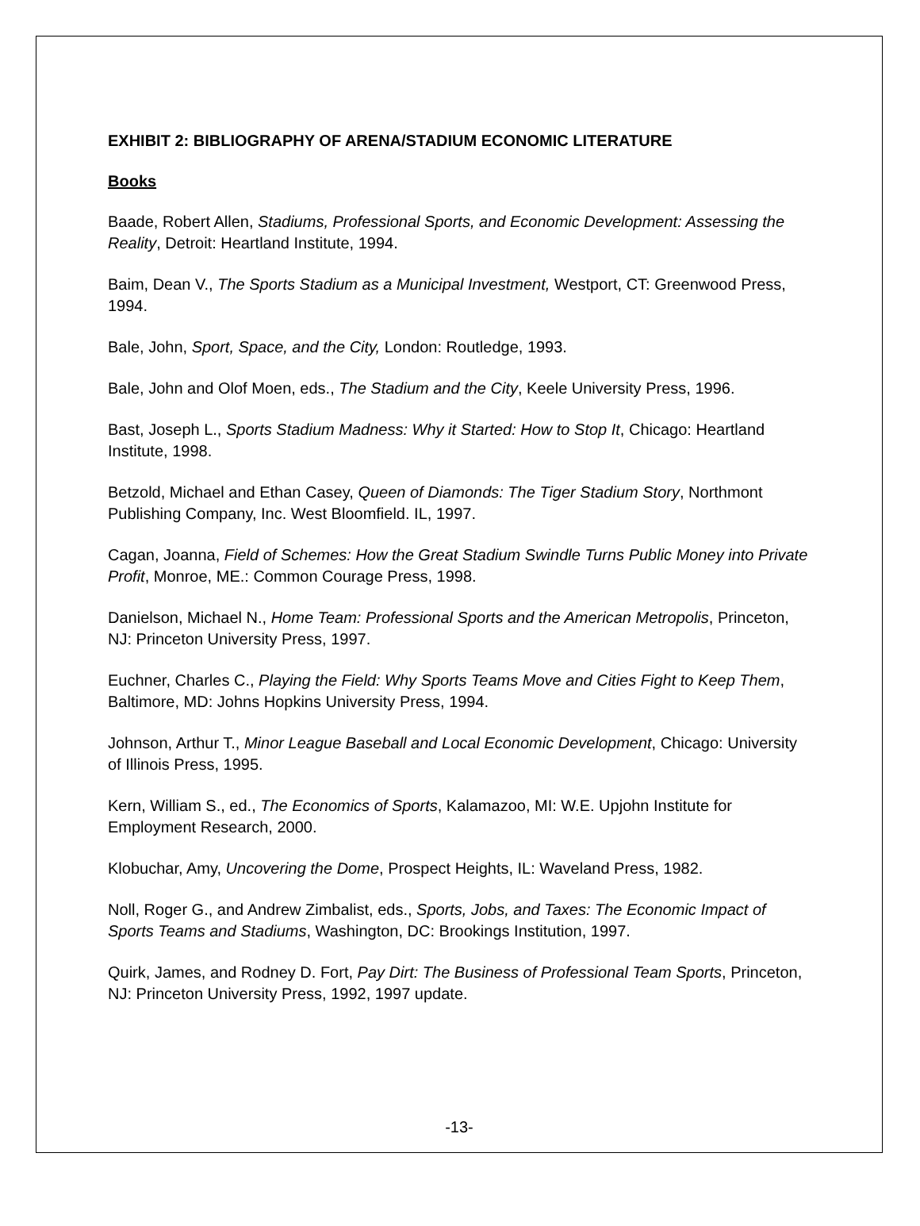EXHIBIT 2: BIBLIOGRAPHY OF ARENA/STADIUM ECONOMIC LITERATURE
Books
Baade, Robert Allen, Stadiums, Professional Sports, and Economic Development: Assessing the Reality, Detroit: Heartland Institute, 1994.
Baim, Dean V., The Sports Stadium as a Municipal Investment, Westport, CT: Greenwood Press, 1994.
Bale, John, Sport, Space, and the City, London: Routledge, 1993.
Bale, John and Olof Moen, eds., The Stadium and the City, Keele University Press, 1996.
Bast, Joseph L., Sports Stadium Madness: Why it Started: How to Stop It, Chicago: Heartland Institute, 1998.
Betzold, Michael and Ethan Casey, Queen of Diamonds: The Tiger Stadium Story, Northmont Publishing Company, Inc. West Bloomfield. IL, 1997.
Cagan, Joanna, Field of Schemes: How the Great Stadium Swindle Turns Public Money into Private Profit, Monroe, ME.: Common Courage Press, 1998.
Danielson, Michael N., Home Team: Professional Sports and the American Metropolis, Princeton, NJ: Princeton University Press, 1997.
Euchner, Charles C., Playing the Field: Why Sports Teams Move and Cities Fight to Keep Them, Baltimore, MD: Johns Hopkins University Press, 1994.
Johnson, Arthur T., Minor League Baseball and Local Economic Development, Chicago: University of Illinois Press, 1995.
Kern, William S., ed., The Economics of Sports, Kalamazoo, MI: W.E. Upjohn Institute for Employment Research, 2000.
Klobuchar, Amy, Uncovering the Dome, Prospect Heights, IL: Waveland Press, 1982.
Noll, Roger G., and Andrew Zimbalist, eds., Sports, Jobs, and Taxes: The Economic Impact of Sports Teams and Stadiums, Washington, DC: Brookings Institution, 1997.
Quirk, James, and Rodney D. Fort, Pay Dirt: The Business of Professional Team Sports, Princeton, NJ: Princeton University Press, 1992, 1997 update.
-13-